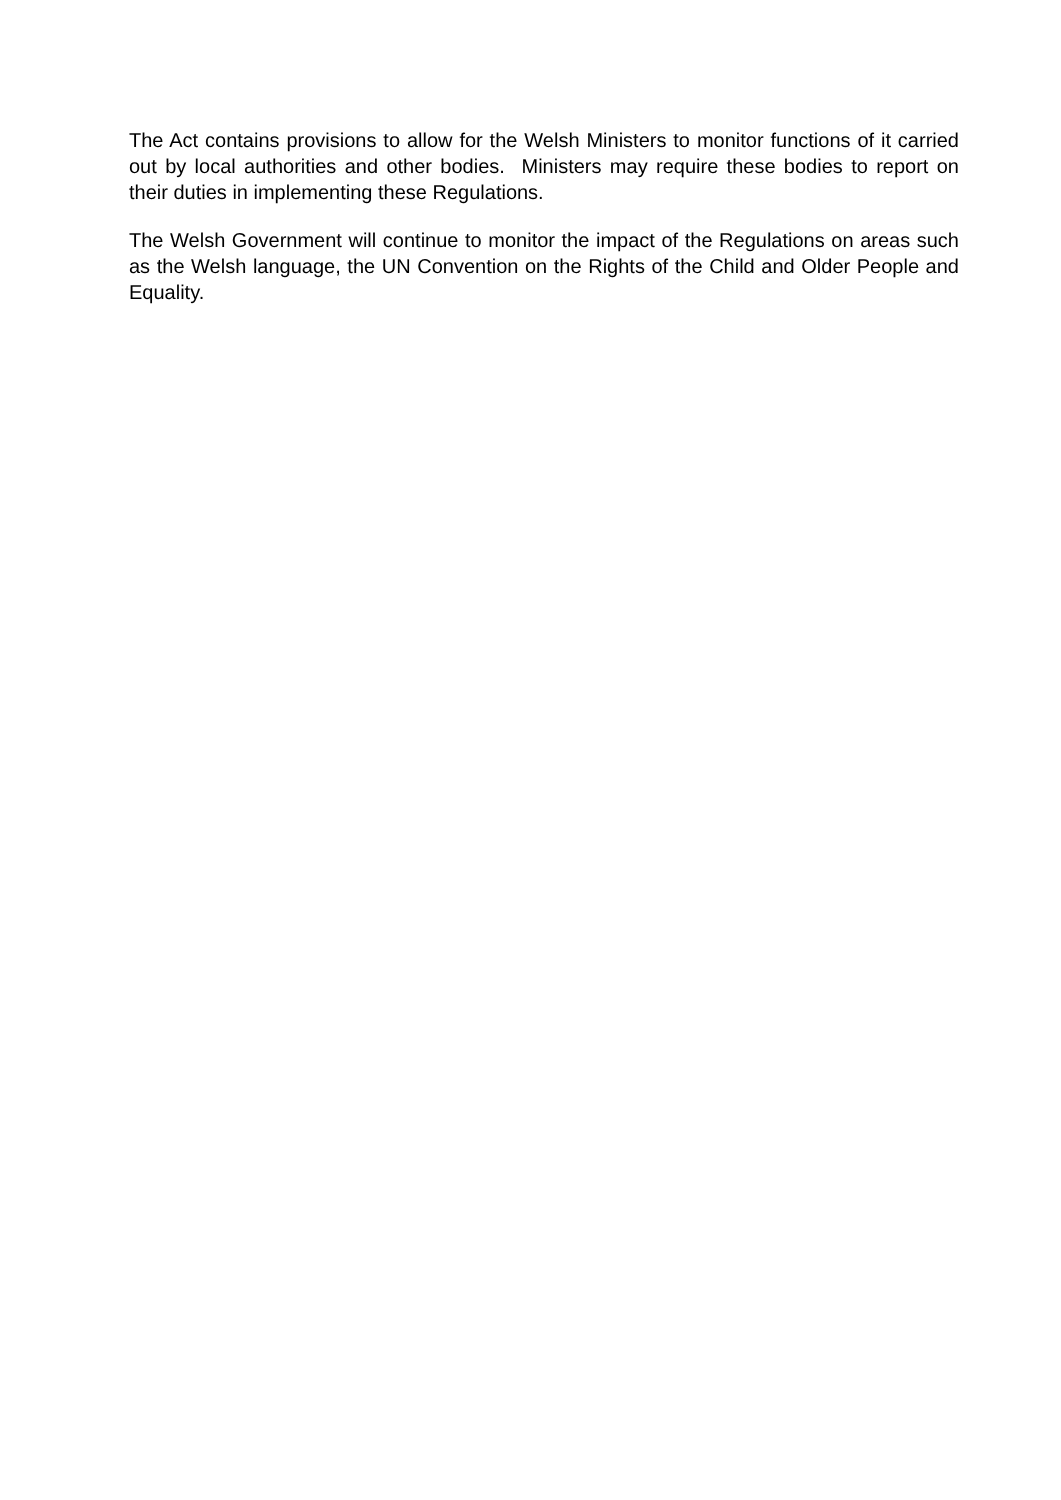The Act contains provisions to allow for the Welsh Ministers to monitor functions of it carried out by local authorities and other bodies. Ministers may require these bodies to report on their duties in implementing these Regulations.
The Welsh Government will continue to monitor the impact of the Regulations on areas such as the Welsh language, the UN Convention on the Rights of the Child and Older People and Equality.